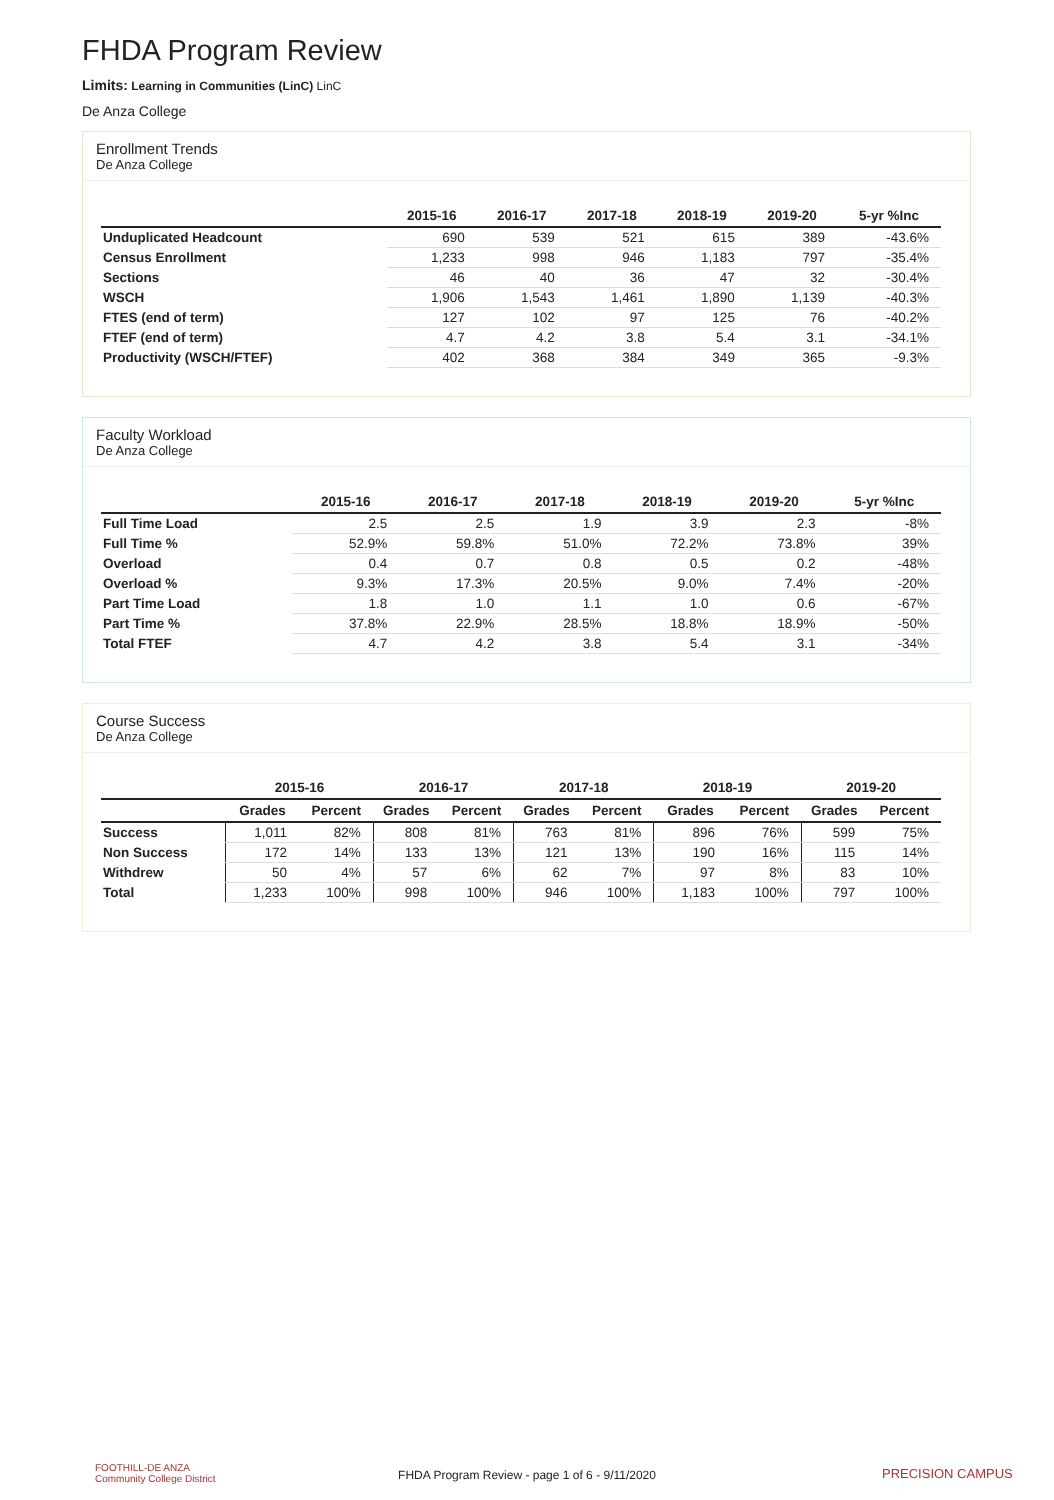FHDA Program Review
Limits: Learning in Communities (LinC) LinC
De Anza College
Enrollment Trends
De Anza College
| | 2015-16 | 2016-17 | 2017-18 | 2018-19 | 2019-20 | 5-yr %Inc |
| --- | --- | --- | --- | --- | --- | --- |
| Unduplicated Headcount | 690 | 539 | 521 | 615 | 389 | -43.6% |
| Census Enrollment | 1,233 | 998 | 946 | 1,183 | 797 | -35.4% |
| Sections | 46 | 40 | 36 | 47 | 32 | -30.4% |
| WSCH | 1,906 | 1,543 | 1,461 | 1,890 | 1,139 | -40.3% |
| FTES (end of term) | 127 | 102 | 97 | 125 | 76 | -40.2% |
| FTEF (end of term) | 4.7 | 4.2 | 3.8 | 5.4 | 3.1 | -34.1% |
| Productivity (WSCH/FTEF) | 402 | 368 | 384 | 349 | 365 | -9.3% |
Faculty Workload
De Anza College
| | 2015-16 | 2016-17 | 2017-18 | 2018-19 | 2019-20 | 5-yr %Inc |
| --- | --- | --- | --- | --- | --- | --- |
| Full Time Load | 2.5 | 2.5 | 1.9 | 3.9 | 2.3 | -8% |
| Full Time % | 52.9% | 59.8% | 51.0% | 72.2% | 73.8% | 39% |
| Overload | 0.4 | 0.7 | 0.8 | 0.5 | 0.2 | -48% |
| Overload % | 9.3% | 17.3% | 20.5% | 9.0% | 7.4% | -20% |
| Part Time Load | 1.8 | 1.0 | 1.1 | 1.0 | 0.6 | -67% |
| Part Time % | 37.8% | 22.9% | 28.5% | 18.8% | 18.9% | -50% |
| Total FTEF | 4.7 | 4.2 | 3.8 | 5.4 | 3.1 | -34% |
Course Success
De Anza College
| | 2015-16 | | 2016-17 | | 2017-18 | | 2018-19 | | 2019-20 | |
| --- | --- | --- | --- | --- | --- | --- | --- | --- | --- | --- |
| | Grades | Percent | Grades | Percent | Grades | Percent | Grades | Percent | Grades | Percent |
| Success | 1,011 | 82% | 808 | 81% | 763 | 81% | 896 | 76% | 599 | 75% |
| Non Success | 172 | 14% | 133 | 13% | 121 | 13% | 190 | 16% | 115 | 14% |
| Withdrew | 50 | 4% | 57 | 6% | 62 | 7% | 97 | 8% | 83 | 10% |
| Total | 1,233 | 100% | 998 | 100% | 946 | 100% | 1,183 | 100% | 797 | 100% |
FOOTHILL-DE ANZA
Community College District
FHDA Program Review - page 1 of 6 - 9/11/2020
PRECISION CAMPUS